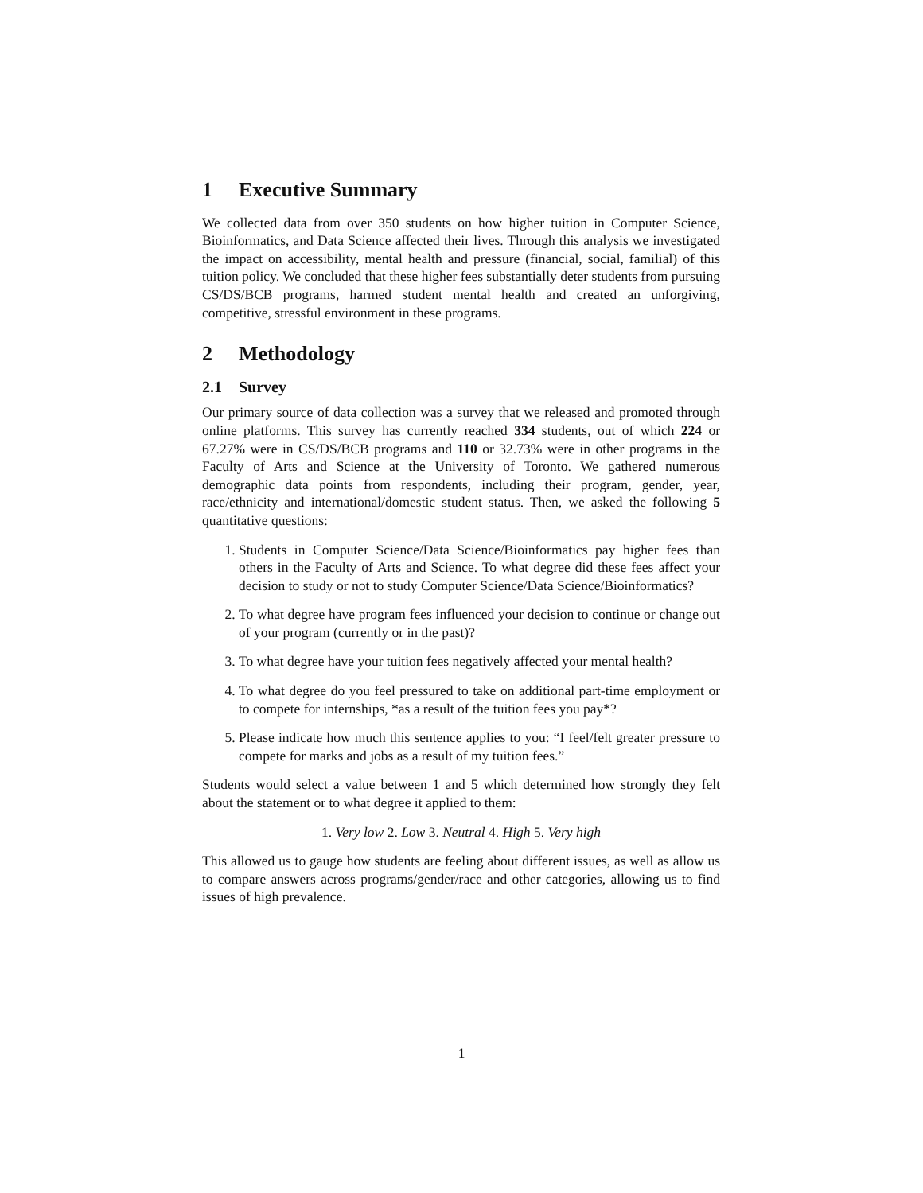1 Executive Summary
We collected data from over 350 students on how higher tuition in Computer Science, Bioinformatics, and Data Science affected their lives. Through this analysis we investigated the impact on accessibility, mental health and pressure (financial, social, familial) of this tuition policy. We concluded that these higher fees substantially deter students from pursuing CS/DS/BCB programs, harmed student mental health and created an unforgiving, competitive, stressful environment in these programs.
2 Methodology
2.1 Survey
Our primary source of data collection was a survey that we released and promoted through online platforms. This survey has currently reached 334 students, out of which 224 or 67.27% were in CS/DS/BCB programs and 110 or 32.73% were in other programs in the Faculty of Arts and Science at the University of Toronto. We gathered numerous demographic data points from respondents, including their program, gender, year, race/ethnicity and international/domestic student status. Then, we asked the following 5 quantitative questions:
1. Students in Computer Science/Data Science/Bioinformatics pay higher fees than others in the Faculty of Arts and Science. To what degree did these fees affect your decision to study or not to study Computer Science/Data Science/Bioinformatics?
2. To what degree have program fees influenced your decision to continue or change out of your program (currently or in the past)?
3. To what degree have your tuition fees negatively affected your mental health?
4. To what degree do you feel pressured to take on additional part-time employment or to compete for internships, *as a result of the tuition fees you pay*?
5. Please indicate how much this sentence applies to you: “I feel/felt greater pressure to compete for marks and jobs as a result of my tuition fees.”
Students would select a value between 1 and 5 which determined how strongly they felt about the statement or to what degree it applied to them:
1. Very low 2. Low 3. Neutral 4. High 5. Very high
This allowed us to gauge how students are feeling about different issues, as well as allow us to compare answers across programs/gender/race and other categories, allowing us to find issues of high prevalence.
1